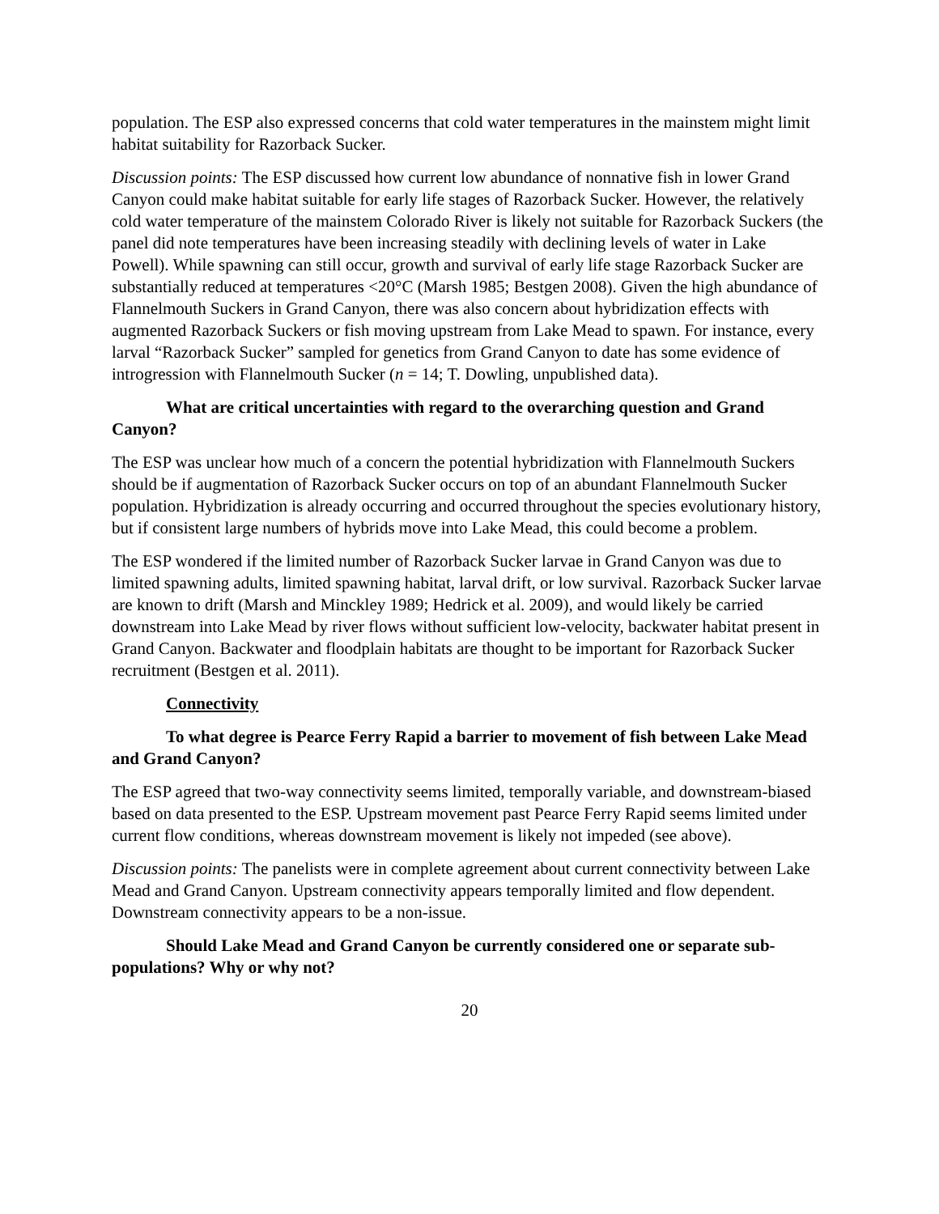population. The ESP also expressed concerns that cold water temperatures in the mainstem might limit habitat suitability for Razorback Sucker.
Discussion points: The ESP discussed how current low abundance of nonnative fish in lower Grand Canyon could make habitat suitable for early life stages of Razorback Sucker. However, the relatively cold water temperature of the mainstem Colorado River is likely not suitable for Razorback Suckers (the panel did note temperatures have been increasing steadily with declining levels of water in Lake Powell). While spawning can still occur, growth and survival of early life stage Razorback Sucker are substantially reduced at temperatures <20°C (Marsh 1985; Bestgen 2008). Given the high abundance of Flannelmouth Suckers in Grand Canyon, there was also concern about hybridization effects with augmented Razorback Suckers or fish moving upstream from Lake Mead to spawn. For instance, every larval “Razorback Sucker” sampled for genetics from Grand Canyon to date has some evidence of introgression with Flannelmouth Sucker (n = 14; T. Dowling, unpublished data).
What are critical uncertainties with regard to the overarching question and Grand Canyon?
The ESP was unclear how much of a concern the potential hybridization with Flannelmouth Suckers should be if augmentation of Razorback Sucker occurs on top of an abundant Flannelmouth Sucker population. Hybridization is already occurring and occurred throughout the species evolutionary history, but if consistent large numbers of hybrids move into Lake Mead, this could become a problem.
The ESP wondered if the limited number of Razorback Sucker larvae in Grand Canyon was due to limited spawning adults, limited spawning habitat, larval drift, or low survival. Razorback Sucker larvae are known to drift (Marsh and Minckley 1989; Hedrick et al. 2009), and would likely be carried downstream into Lake Mead by river flows without sufficient low-velocity, backwater habitat present in Grand Canyon. Backwater and floodplain habitats are thought to be important for Razorback Sucker recruitment (Bestgen et al. 2011).
Connectivity
To what degree is Pearce Ferry Rapid a barrier to movement of fish between Lake Mead and Grand Canyon?
The ESP agreed that two-way connectivity seems limited, temporally variable, and downstream-biased based on data presented to the ESP. Upstream movement past Pearce Ferry Rapid seems limited under current flow conditions, whereas downstream movement is likely not impeded (see above).
Discussion points: The panelists were in complete agreement about current connectivity between Lake Mead and Grand Canyon. Upstream connectivity appears temporally limited and flow dependent. Downstream connectivity appears to be a non-issue.
Should Lake Mead and Grand Canyon be currently considered one or separate sub-populations? Why or why not?
20